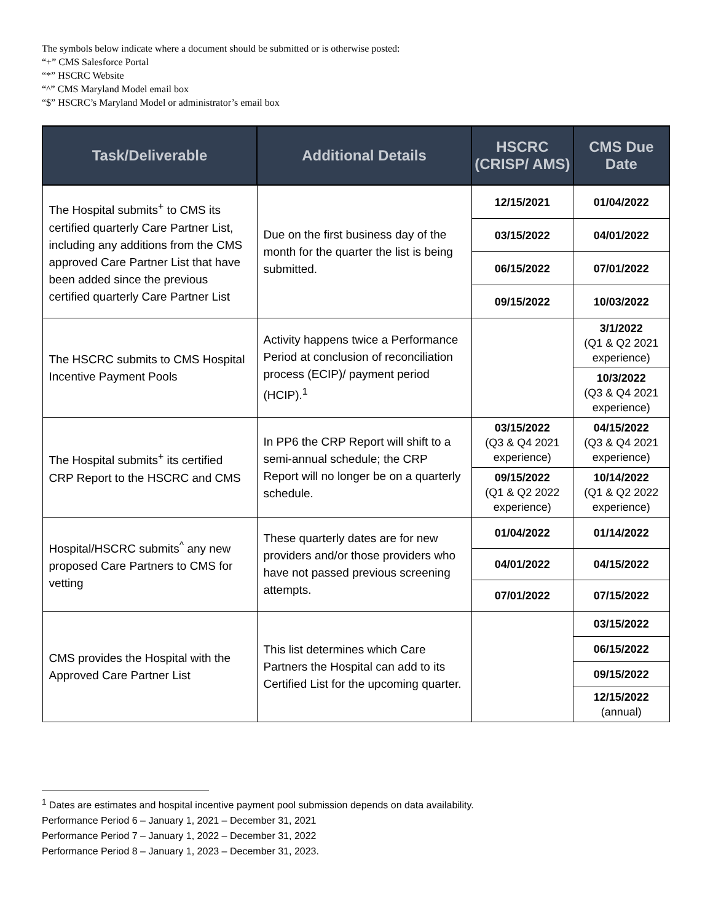The symbols below indicate where a document should be submitted or is otherwise posted:
“+” CMS Salesforce Portal
“*” HSCRC Website
“^” CMS Maryland Model email box
“$” HSCRC’s Maryland Model or administrator’s email box
| Task/Deliverable | Additional Details | HSCRC (CRISP/ AMS) | CMS Due Date |
| --- | --- | --- | --- |
| The Hospital submits<sup>+</sup> to CMS its certified quarterly Care Partner List, including any additions from the CMS approved Care Partner List that have been added since the previous certified quarterly Care Partner List | Due on the first business day of the month for the quarter the list is being submitted. | 12/15/2021 | 01/04/2022 |
| | | 03/15/2022 | 04/01/2022 |
| | | 06/15/2022 | 07/01/2022 |
| | | 09/15/2022 | 10/03/2022 |
| The HSCRC submits to CMS Hospital Incentive Payment Pools | Activity happens twice a Performance Period at conclusion of reconciliation process (ECIP)/ payment period (HCIP).<sup>1</sup> | | 3/1/2022 (Q1 & Q2 2021 experience) |
| | | | 10/3/2022 (Q3 & Q4 2021 experience) |
| The Hospital submits<sup>+</sup> its certified CRP Report to the HSCRC and CMS | In PP6 the CRP Report will shift to a semi-annual schedule; the CRP Report will no longer be on a quarterly schedule. | 03/15/2022 (Q3 & Q4 2021 experience) | 04/15/2022 (Q3 & Q4 2021 experience) |
| | | 09/15/2022 (Q1 & Q2 2022 experience) | 10/14/2022 (Q1 & Q2 2022 experience) |
| Hospital/HSCRC submits<sup>^</sup> any new proposed Care Partners to CMS for vetting | These quarterly dates are for new providers and/or those providers who have not passed previous screening attempts. | 01/04/2022 | 01/14/2022 |
| | | 04/01/2022 | 04/15/2022 |
| | | 07/01/2022 | 07/15/2022 |
| CMS provides the Hospital with the Approved Care Partner List | This list determines which Care Partners the Hospital can add to its Certified List for the upcoming quarter. | | 03/15/2022 |
| | | | 06/15/2022 |
| | | | 09/15/2022 |
| | | | 12/15/2022 (annual) |
<sup>1</sup> Dates are estimates and hospital incentive payment pool submission depends on data availability.
Performance Period 6 – January 1, 2021 – December 31, 2021
Performance Period 7 – January 1, 2022 – December 31, 2022
Performance Period 8 – January 1, 2023 – December 31, 2023.